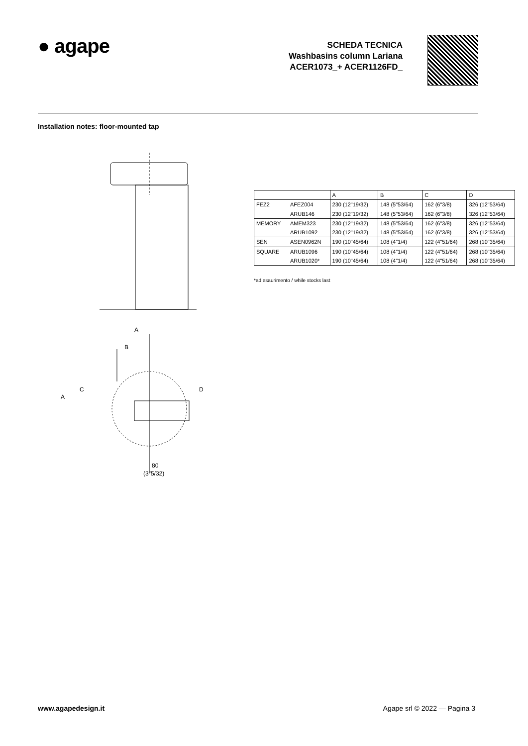● agape
SCHEDA TECNICA
Washbasins column Lariana
ACER1073_+ ACER1126FD_
Installation notes: floor-mounted tap
A
B
A
C
D
80
(3"5/32)
| | | A | B | C | D |
| --- | --- | --- | --- | --- | --- |
| FEZ2 | AFEZ004 | 230 (12"19/32) | 148 (5"53/64) | 162 (6"3/8) | 326 (12"53/64) |
| | ARUB146 | 230 (12"19/32) | 148 (5"53/64) | 162 (6"3/8) | 326 (12"53/64) |
| MEMORY | AMEM323 | 230 (12"19/32) | 148 (5"53/64) | 162 (6"3/8) | 326 (12"53/64) |
| | ARUB1092 | 230 (12"19/32) | 148 (5"53/64) | 162 (6"3/8) | 326 (12"53/64) |
| SEN | ASEN0962N | 190 (10"45/64) | 108 (4"1/4) | 122 (4"51/64) | 268 (10"35/64) |
| SQUARE | ARUB1096 | 190 (10"45/64) | 108 (4"1/4) | 122 (4"51/64) | 268 (10"35/64) |
| | ARUB1020* | 190 (10"45/64) | 108 (4"1/4) | 122 (4"51/64) | 268 (10"35/64) |
*ad esaurimento / while stocks last
www.agapedesign.it Agape srl © 2022 — Pagina 3